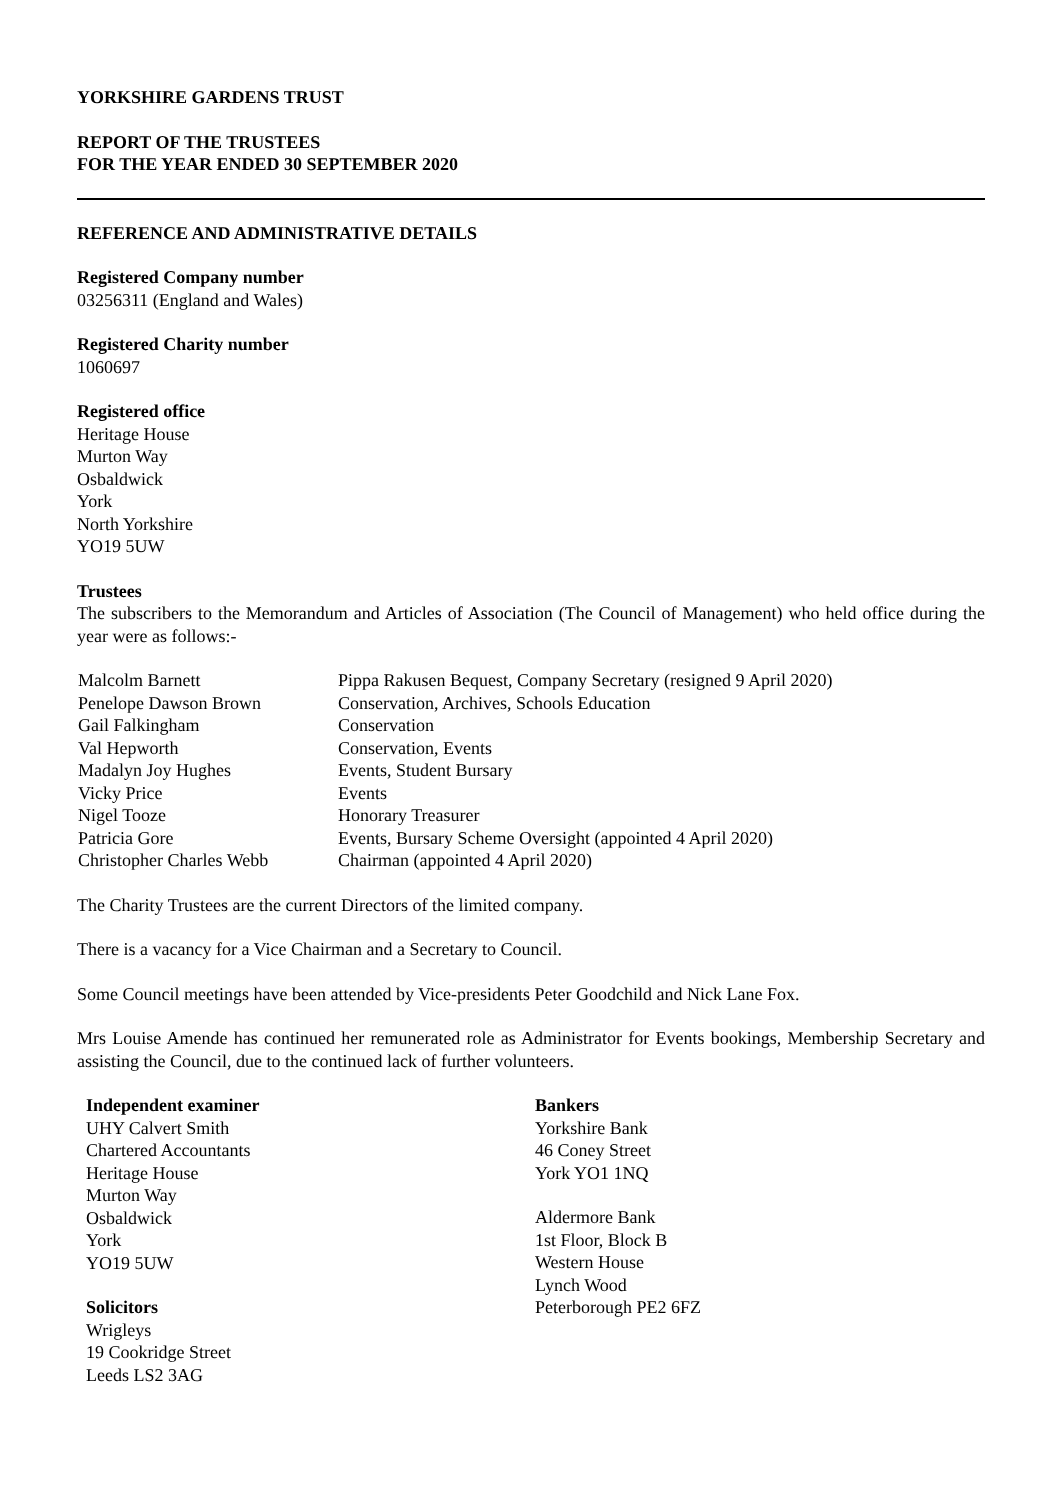YORKSHIRE GARDENS TRUST
REPORT OF THE TRUSTEES
FOR THE YEAR ENDED 30 SEPTEMBER 2020
REFERENCE AND ADMINISTRATIVE DETAILS
Registered Company number
03256311 (England and Wales)
Registered Charity number
1060697
Registered office
Heritage House
Murton Way
Osbaldwick
York
North Yorkshire
YO19 5UW
Trustees
The subscribers to the Memorandum and Articles of Association (The Council of Management) who held office during the year were as follows:-
| Malcolm Barnett | Pippa Rakusen Bequest, Company Secretary (resigned 9 April 2020) |
| Penelope Dawson Brown | Conservation, Archives, Schools Education |
| Gail Falkingham | Conservation |
| Val Hepworth | Conservation, Events |
| Madalyn Joy Hughes | Events, Student Bursary |
| Vicky Price | Events |
| Nigel Tooze | Honorary Treasurer |
| Patricia Gore | Events, Bursary Scheme Oversight (appointed 4 April 2020) |
| Christopher Charles Webb | Chairman (appointed 4 April 2020) |
The Charity Trustees are the current Directors of the limited company.
There is a vacancy for a Vice Chairman and a Secretary to Council.
Some Council meetings have been attended by Vice-presidents Peter Goodchild and Nick Lane Fox.
Mrs Louise Amende has continued her remunerated role as Administrator for Events bookings, Membership Secretary and assisting the Council, due to the continued lack of further volunteers.
Independent examiner
UHY Calvert Smith
Chartered Accountants
Heritage House
Murton Way
Osbaldwick
York
YO19 5UW
Solicitors
Wrigleys
19 Cookridge Street
Leeds LS2 3AG
Bankers
Yorkshire Bank
46 Coney Street
York YO1 1NQ
Aldermore Bank
1st Floor, Block B
Western House
Lynch Wood
Peterborough PE2 6FZ